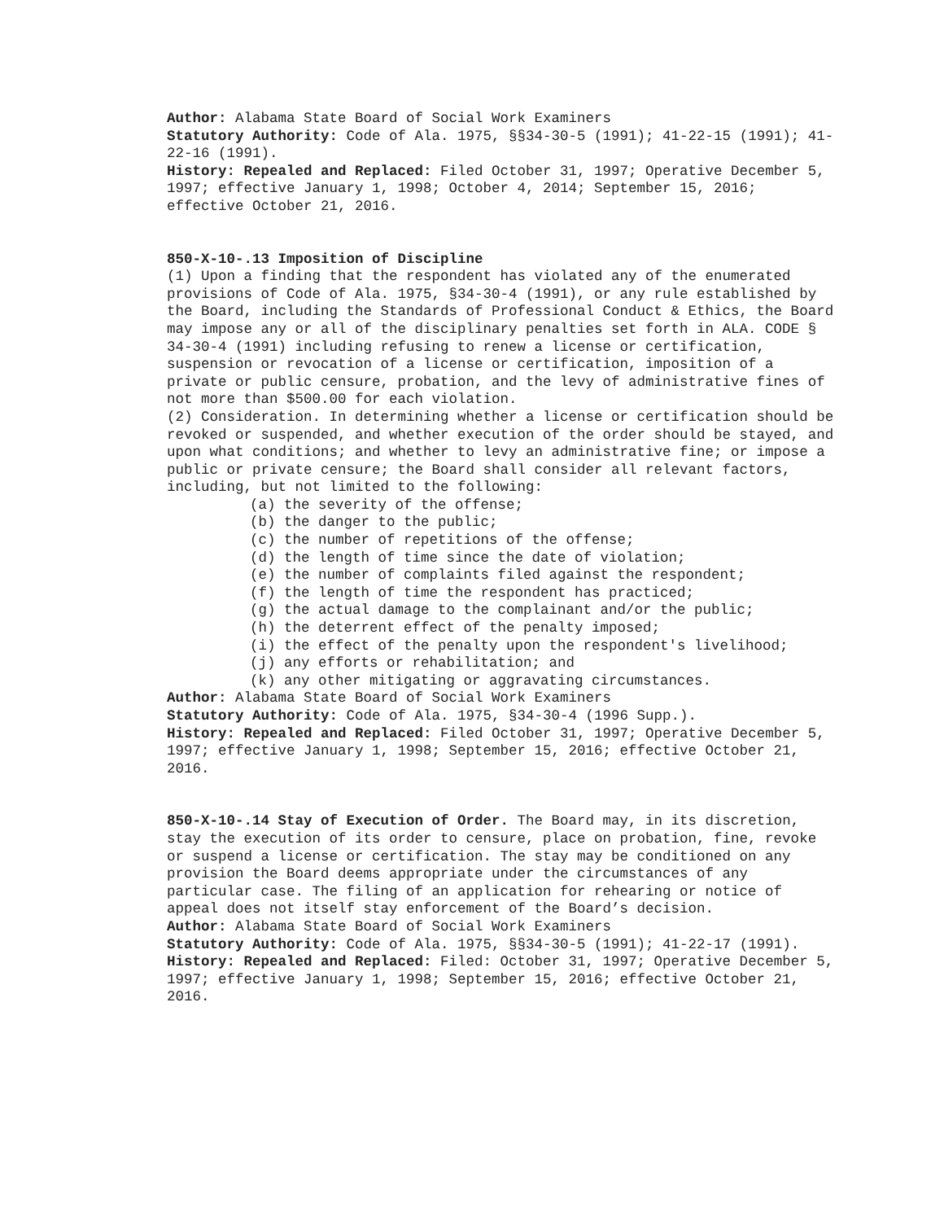Author: Alabama State Board of Social Work Examiners
Statutory Authority: Code of Ala. 1975, §§34-30-5 (1991); 41-22-15 (1991); 41-22-16 (1991).
History: Repealed and Replaced: Filed October 31, 1997; Operative December 5, 1997; effective January 1, 1998; October 4, 2014; September 15, 2016; effective October 21, 2016.
850-X-10-.13 Imposition of Discipline
(1) Upon a finding that the respondent has violated any of the enumerated provisions of Code of Ala. 1975, §34-30-4 (1991), or any rule established by the Board, including the Standards of Professional Conduct & Ethics, the Board may impose any or all of the disciplinary penalties set forth in ALA. CODE § 34-30-4 (1991) including refusing to renew a license or certification, suspension or revocation of a license or certification, imposition of a private or public censure, probation, and the levy of administrative fines of not more than $500.00 for each violation.
(2) Consideration. In determining whether a license or certification should be revoked or suspended, and whether execution of the order should be stayed, and upon what conditions; and whether to levy an administrative fine; or impose a public or private censure; the Board shall consider all relevant factors, including, but not limited to the following:
(a) the severity of the offense;
(b) the danger to the public;
(c) the number of repetitions of the offense;
(d) the length of time since the date of violation;
(e) the number of complaints filed against the respondent;
(f) the length of time the respondent has practiced;
(g) the actual damage to the complainant and/or the public;
(h) the deterrent effect of the penalty imposed;
(i) the effect of the penalty upon the respondent's livelihood;
(j) any efforts or rehabilitation; and
(k) any other mitigating or aggravating circumstances.
Author: Alabama State Board of Social Work Examiners
Statutory Authority: Code of Ala. 1975, §34-30-4 (1996 Supp.).
History: Repealed and Replaced: Filed October 31, 1997; Operative December 5, 1997; effective January 1, 1998; September 15, 2016; effective October 21, 2016.
850-X-10-.14 Stay of Execution of Order. The Board may, in its discretion, stay the execution of its order to censure, place on probation, fine, revoke or suspend a license or certification. The stay may be conditioned on any provision the Board deems appropriate under the circumstances of any particular case. The filing of an application for rehearing or notice of appeal does not itself stay enforcement of the Board’s decision.
Author: Alabama State Board of Social Work Examiners
Statutory Authority: Code of Ala. 1975, §§34-30-5 (1991); 41-22-17 (1991).
History: Repealed and Replaced: Filed: October 31, 1997; Operative December 5, 1997; effective January 1, 1998; September 15, 2016; effective October 21, 2016.